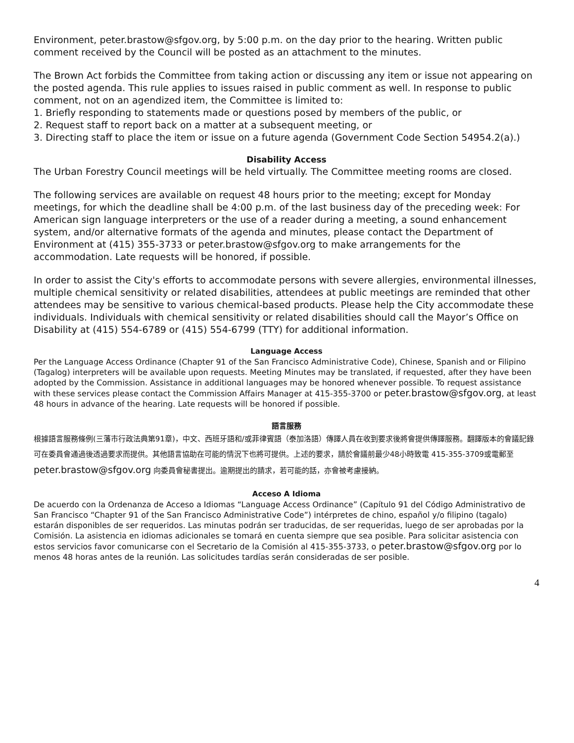Environment, peter.brastow@sfgov.org, by 5:00 p.m. on the day prior to the hearing. Written public comment received by the Council will be posted as an attachment to the minutes.
The Brown Act forbids the Committee from taking action or discussing any item or issue not appearing on the posted agenda. This rule applies to issues raised in public comment as well. In response to public comment, not on an agendized item, the Committee is limited to:
1. Briefly responding to statements made or questions posed by members of the public, or
2. Request staff to report back on a matter at a subsequent meeting, or
3. Directing staff to place the item or issue on a future agenda (Government Code Section 54954.2(a).)
Disability Access
The Urban Forestry Council meetings will be held virtually. The Committee meeting rooms are closed.
The following services are available on request 48 hours prior to the meeting; except for Monday meetings, for which the deadline shall be 4:00 p.m. of the last business day of the preceding week: For American sign language interpreters or the use of a reader during a meeting, a sound enhancement system, and/or alternative formats of the agenda and minutes, please contact the Department of Environment at (415) 355-3733 or peter.brastow@sfgov.org to make arrangements for the accommodation. Late requests will be honored, if possible.
In order to assist the City's efforts to accommodate persons with severe allergies, environmental illnesses, multiple chemical sensitivity or related disabilities, attendees at public meetings are reminded that other attendees may be sensitive to various chemical-based products. Please help the City accommodate these individuals. Individuals with chemical sensitivity or related disabilities should call the Mayor’s Office on Disability at (415) 554-6789 or (415) 554-6799 (TTY) for additional information.
Language Access
Per the Language Access Ordinance (Chapter 91 of the San Francisco Administrative Code), Chinese, Spanish and or Filipino (Tagalog) interpreters will be available upon requests. Meeting Minutes may be translated, if requested, after they have been adopted by the Commission. Assistance in additional languages may be honored whenever possible. To request assistance with these services please contact the Commission Affairs Manager at 415-355-3700 or peter.brastow@sfgov.org, at least 48 hours in advance of the hearing. Late requests will be honored if possible.
語言服務
根據語言服務條例(三藩市行政法典第91章)，中文、西班牙語和/或菲律賓語（泰加洛語）傳譯人員在收到要求後將會提供傳譯服務。翻譯版本的會議記錄可在委員會通過後透過要求而提供。其他語言協助在可能的情況下也將可提供。上述的要求，請於會議前最少48小時致電 415-355-3709或電郵至 peter.brastow@sfgov.org 向委員會秘書提出。逾期提出的請求，若可能的話，亦會被考慮接納。
Acceso A Idioma
De acuerdo con la Ordenanza de Acceso a Idiomas “Language Access Ordinance” (Capítulo 91 del Código Administrativo de San Francisco “Chapter 91 of the San Francisco Administrative Code”) intérpretes de chino, español y/o filipino (tagalo) estarán disponibles de ser requeridos. Las minutas podrán ser traducidas, de ser requeridas, luego de ser aprobadas por la Comisión. La asistencia en idiomas adicionales se tomará en cuenta siempre que sea posible. Para solicitar asistencia con estos servicios favor comunicarse con el Secretario de la Comisión al 415-355-3733, o peter.brastow@sfgov.org por lo menos 48 horas antes de la reunión. Las solicitudes tardías serán consideradas de ser posible.
4